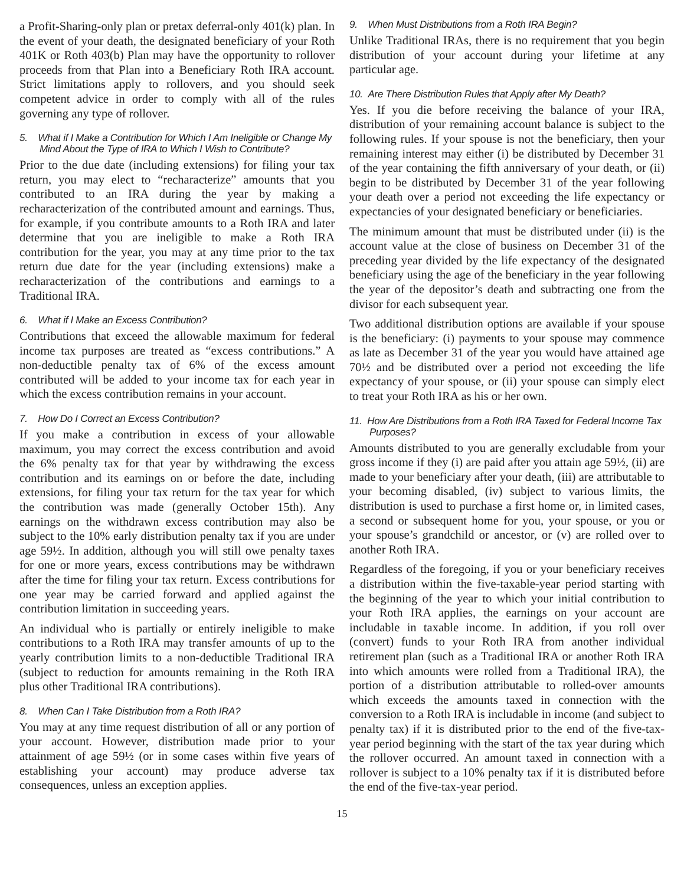a Profit-Sharing-only plan or pretax deferral-only 401(k) plan. In the event of your death, the designated beneficiary of your Roth 401K or Roth 403(b) Plan may have the opportunity to rollover proceeds from that Plan into a Beneficiary Roth IRA account. Strict limitations apply to rollovers, and you should seek competent advice in order to comply with all of the rules governing any type of rollover.
5. What if I Make a Contribution for Which I Am Ineligible or Change My Mind About the Type of IRA to Which I Wish to Contribute?
Prior to the due date (including extensions) for filing your tax return, you may elect to “recharacterize” amounts that you contributed to an IRA during the year by making a recharacterization of the contributed amount and earnings. Thus, for example, if you contribute amounts to a Roth IRA and later determine that you are ineligible to make a Roth IRA contribution for the year, you may at any time prior to the tax return due date for the year (including extensions) make a recharacterization of the contributions and earnings to a Traditional IRA.
6. What if I Make an Excess Contribution?
Contributions that exceed the allowable maximum for federal income tax purposes are treated as “excess contributions.” A non-deductible penalty tax of 6% of the excess amount contributed will be added to your income tax for each year in which the excess contribution remains in your account.
7. How Do I Correct an Excess Contribution?
If you make a contribution in excess of your allowable maximum, you may correct the excess contribution and avoid the 6% penalty tax for that year by withdrawing the excess contribution and its earnings on or before the date, including extensions, for filing your tax return for the tax year for which the contribution was made (generally October 15th). Any earnings on the withdrawn excess contribution may also be subject to the 10% early distribution penalty tax if you are under age 59½. In addition, although you will still owe penalty taxes for one or more years, excess contributions may be withdrawn after the time for filing your tax return. Excess contributions for one year may be carried forward and applied against the contribution limitation in succeeding years.
An individual who is partially or entirely ineligible to make contributions to a Roth IRA may transfer amounts of up to the yearly contribution limits to a non-deductible Traditional IRA (subject to reduction for amounts remaining in the Roth IRA plus other Traditional IRA contributions).
8. When Can I Take Distribution from a Roth IRA?
You may at any time request distribution of all or any portion of your account. However, distribution made prior to your attainment of age 59½ (or in some cases within five years of establishing your account) may produce adverse tax consequences, unless an exception applies.
9. When Must Distributions from a Roth IRA Begin?
Unlike Traditional IRAs, there is no requirement that you begin distribution of your account during your lifetime at any particular age.
10. Are There Distribution Rules that Apply after My Death?
Yes. If you die before receiving the balance of your IRA, distribution of your remaining account balance is subject to the following rules. If your spouse is not the beneficiary, then your remaining interest may either (i) be distributed by December 31 of the year containing the fifth anniversary of your death, or (ii) begin to be distributed by December 31 of the year following your death over a period not exceeding the life expectancy or expectancies of your designated beneficiary or beneficiaries.
The minimum amount that must be distributed under (ii) is the account value at the close of business on December 31 of the preceding year divided by the life expectancy of the designated beneficiary using the age of the beneficiary in the year following the year of the depositor’s death and subtracting one from the divisor for each subsequent year.
Two additional distribution options are available if your spouse is the beneficiary: (i) payments to your spouse may commence as late as December 31 of the year you would have attained age 70½ and be distributed over a period not exceeding the life expectancy of your spouse, or (ii) your spouse can simply elect to treat your Roth IRA as his or her own.
11. How Are Distributions from a Roth IRA Taxed for Federal Income Tax Purposes?
Amounts distributed to you are generally excludable from your gross income if they (i) are paid after you attain age 59½, (ii) are made to your beneficiary after your death, (iii) are attributable to your becoming disabled, (iv) subject to various limits, the distribution is used to purchase a first home or, in limited cases, a second or subsequent home for you, your spouse, or you or your spouse’s grandchild or ancestor, or (v) are rolled over to another Roth IRA.
Regardless of the foregoing, if you or your beneficiary receives a distribution within the five-taxable-year period starting with the beginning of the year to which your initial contribution to your Roth IRA applies, the earnings on your account are includable in taxable income. In addition, if you roll over (convert) funds to your Roth IRA from another individual retirement plan (such as a Traditional IRA or another Roth IRA into which amounts were rolled from a Traditional IRA), the portion of a distribution attributable to rolled-over amounts which exceeds the amounts taxed in connection with the conversion to a Roth IRA is includable in income (and subject to penalty tax) if it is distributed prior to the end of the five-tax-year period beginning with the start of the tax year during which the rollover occurred. An amount taxed in connection with a rollover is subject to a 10% penalty tax if it is distributed before the end of the five-tax-year period.
15